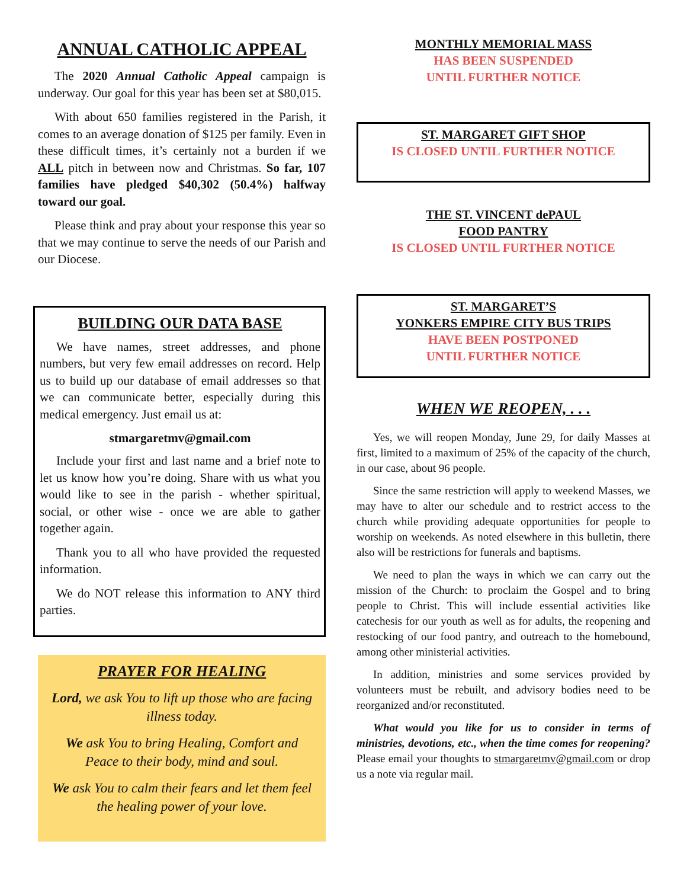ANNUAL CATHOLIC APPEAL
The 2020 Annual Catholic Appeal campaign is underway. Our goal for this year has been set at $80,015.
With about 650 families registered in the Parish, it comes to an average donation of $125 per family. Even in these difficult times, it’s certainly not a burden if we ALL pitch in between now and Christmas. So far, 107 families have pledged $40,302 (50.4%) halfway toward our goal.
Please think and pray about your response this year so that we may continue to serve the needs of our Parish and our Diocese.
BUILDING OUR DATA BASE
We have names, street addresses, and phone numbers, but very few email addresses on record. Help us to build up our database of email addresses so that we can communicate better, especially during this medical emergency. Just email us at:
stmargaretmv@gmail.com
Include your first and last name and a brief note to let us know how you’re doing. Share with us what you would like to see in the parish - whether spiritual, social, or other wise - once we are able to gather together again.
Thank you to all who have provided the requested information.
We do NOT release this information to ANY third parties.
PRAYER FOR HEALING
Lord, we ask You to lift up those who are facing illness today.
We ask You to bring Healing, Comfort and Peace to their body, mind and soul.
We ask You to calm their fears and let them feel the healing power of your love.
MONTHLY MEMORIAL MASS
HAS BEEN SUSPENDED
UNTIL FURTHER NOTICE
ST. MARGARET GIFT SHOP
IS CLOSED UNTIL FURTHER NOTICE
THE ST. VINCENT dePAUL
FOOD PANTRY
IS CLOSED UNTIL FURTHER NOTICE
ST. MARGARET’S
YONKERS EMPIRE CITY BUS TRIPS
HAVE BEEN POSTPONED
UNTIL FURTHER NOTICE
WHEN WE REOPEN, . . .
Yes, we will reopen Monday, June 29, for daily Masses at first, limited to a maximum of 25% of the capacity of the church, in our case, about 96 people.
Since the same restriction will apply to weekend Masses, we may have to alter our schedule and to restrict access to the church while providing adequate opportunities for people to worship on weekends. As noted elsewhere in this bulletin, there also will be restrictions for funerals and baptisms.
We need to plan the ways in which we can carry out the mission of the Church: to proclaim the Gospel and to bring people to Christ. This will include essential activities like catechesis for our youth as well as for adults, the reopening and restocking of our food pantry, and outreach to the homebound, among other ministerial activities.
In addition, ministries and some services provided by volunteers must be rebuilt, and advisory bodies need to be reorganized and/or reconstituted.
What would you like for us to consider in terms of ministries, devotions, etc., when the time comes for reopening? Please email your thoughts to stmargaretmv@gmail.com or drop us a note via regular mail.